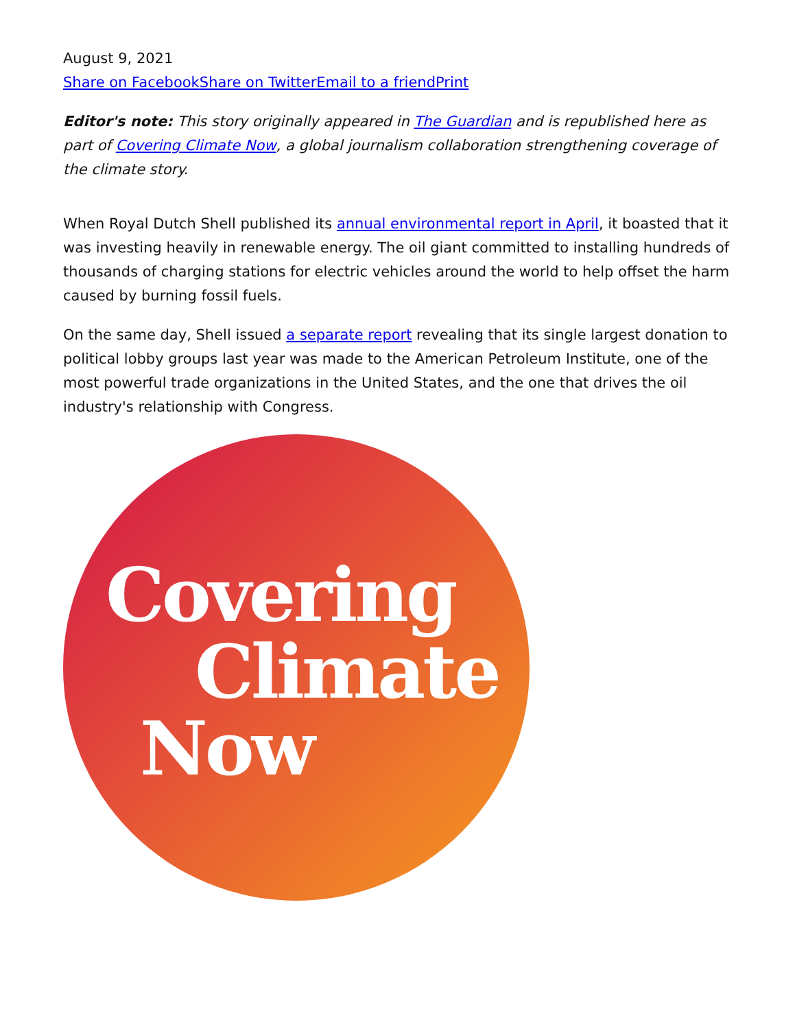August 9, 2021
Share on Facebook Share on Twitter Email to a friend Print
Editor's note: This story originally appeared in The Guardian and is republished here as part of Covering Climate Now, a global journalism collaboration strengthening coverage of the climate story.
When Royal Dutch Shell published its annual environmental report in April, it boasted that it was investing heavily in renewable energy. The oil giant committed to installing hundreds of thousands of charging stations for electric vehicles around the world to help offset the harm caused by burning fossil fuels.
On the same day, Shell issued a separate report revealing that its single largest donation to political lobby groups last year was made to the American Petroleum Institute, one of the most powerful trade organizations in the United States, and the one that drives the oil industry's relationship with Congress.
Covering
Climate
Now